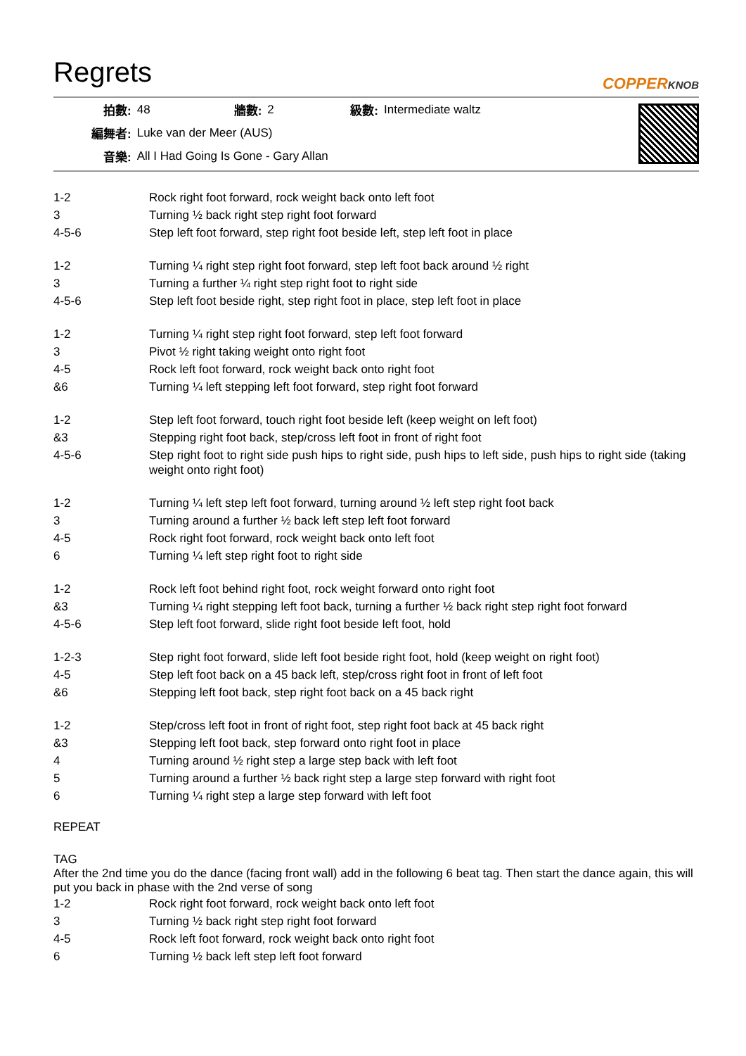Regrets
COPPERKNOB
| 拍數: | 48 | 牆數: | 2 | 級數: | Intermediate waltz |
| 編舞者: | Luke van der Meer (AUS) | | | | |
| 音樂: | All I Had Going Is Gone - Gary Allan | | | | |
| 1-2 | Rock right foot forward, rock weight back onto left foot |
| 3 | Turning ½ back right step right foot forward |
| 4-5-6 | Step left foot forward, step right foot beside left, step left foot in place |
| 1-2 | Turning ¼ right step right foot forward, step left foot back around ½ right |
| 3 | Turning a further ¼ right step right foot to right side |
| 4-5-6 | Step left foot beside right, step right foot in place, step left foot in place |
| 1-2 | Turning ¼ right step right foot forward, step left foot forward |
| 3 | Pivot ½ right taking weight onto right foot |
| 4-5 | Rock left foot forward, rock weight back onto right foot |
| &6 | Turning ¼ left stepping left foot forward, step right foot forward |
| 1-2 | Step left foot forward, touch right foot beside left (keep weight on left foot) |
| &3 | Stepping right foot back, step/cross left foot in front of right foot |
| 4-5-6 | Step right foot to right side push hips to right side, push hips to left side, push hips to right side (taking weight onto right foot) |
| 1-2 | Turning ¼ left step left foot forward, turning around ½ left step right foot back |
| 3 | Turning around a further ½ back left step left foot forward |
| 4-5 | Rock right foot forward, rock weight back onto left foot |
| 6 | Turning ¼ left step right foot to right side |
| 1-2 | Rock left foot behind right foot, rock weight forward onto right foot |
| &3 | Turning ¼ right stepping left foot back, turning a further ½ back right step right foot forward |
| 4-5-6 | Step left foot forward, slide right foot beside left foot, hold |
| 1-2-3 | Step right foot forward, slide left foot beside right foot, hold (keep weight on right foot) |
| 4-5 | Step left foot back on a 45 back left, step/cross right foot in front of left foot |
| &6 | Stepping left foot back, step right foot back on a 45 back right |
| 1-2 | Step/cross left foot in front of right foot, step right foot back at 45 back right |
| &3 | Stepping left foot back, step forward onto right foot in place |
| 4 | Turning around ½ right step a large step back with left foot |
| 5 | Turning around a further ½ back right step a large step forward with right foot |
| 6 | Turning ¼ right step a large step forward with left foot |
REPEAT
TAG
After the 2nd time you do the dance (facing front wall) add in the following 6 beat tag. Then start the dance again, this will put you back in phase with the 2nd verse of song
| 1-2 | Rock right foot forward, rock weight back onto left foot |
| 3 | Turning ½ back right step right foot forward |
| 4-5 | Rock left foot forward, rock weight back onto right foot |
| 6 | Turning ½ back left step left foot forward |